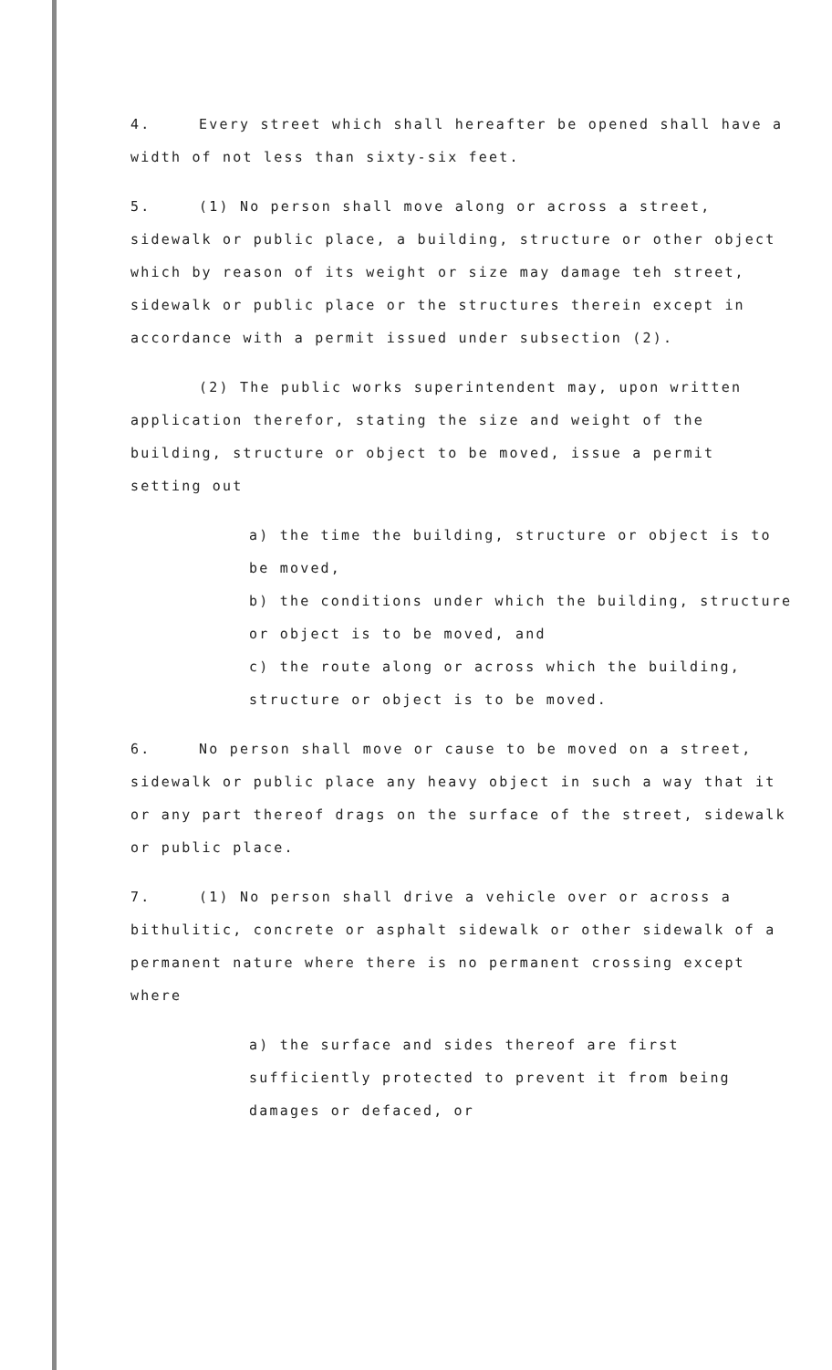4. Every street which shall hereafter be opened shall have a width of not less than sixty-six feet.
5. (1) No person shall move along or across a street, sidewalk or public place, a building, structure or other object which by reason of its weight or size may damage teh street, sidewalk or public place or the structures therein except in accordance with a permit issued under subsection (2).
(2) The public works superintendent may, upon written application therefor, stating the size and weight of the building, structure or object to be moved, issue a permit setting out
a) the time the building, structure or object is to be moved,
b) the conditions under which the building, structure or object is to be moved, and
c) the route along or across which the building, structure or object is to be moved.
6. No person shall move or cause to be moved on a street, sidewalk or public place any heavy object in such a way that it or any part thereof drags on the surface of the street, sidewalk or public place.
7. (1) No person shall drive a vehicle over or across a bithulitic, concrete or asphalt sidewalk or other sidewalk of a permanent nature where there is no permanent crossing except where
a) the surface and sides thereof are first sufficiently protected to prevent it from being damages or defaced, or